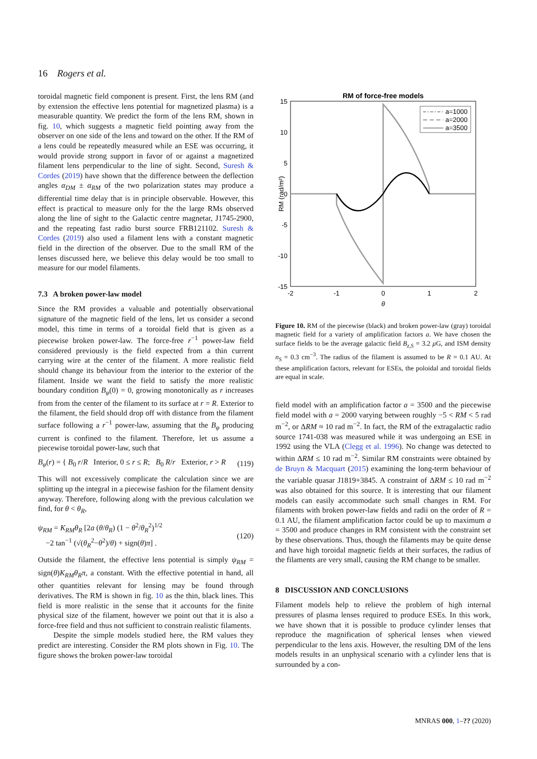16 Rogers et al.
toroidal magnetic field component is present. First, the lens RM (and by extension the effective lens potential for magnetized plasma) is a measurable quantity. We predict the form of the lens RM, shown in fig. 10, which suggests a magnetic field pointing away from the observer on one side of the lens and toward on the other. If the RM of a lens could be repeatedly measured while an ESE was occurring, it would provide strong support in favor of or against a magnetized filament lens perpendicular to the line of sight. Second, Suresh & Cordes (2019) have shown that the difference between the deflection angles α<sub>DM</sub> ± α<sub>RM</sub> of the two polarization states may produce a differential time delay that is in principle observable. However, this effect is practical to measure only for the the large RMs observed along the line of sight to the Galactic centre magnetar, J1745-2900, and the repeating fast radio burst source FRB121102. Suresh & Cordes (2019) also used a filament lens with a constant magnetic field in the direction of the observer. Due to the small RM of the lenses discussed here, we believe this delay would be too small to measure for our model filaments.
7.3 A broken power-law model
Since the RM provides a valuable and potentially observational signature of the magnetic field of the lens, let us consider a second model, this time in terms of a toroidal field that is given as a piecewise broken power-law. The force-free r<sup>−1</sup> power-law field considered previously is the field expected from a thin current carrying wire at the center of the filament. A more realistic field should change its behaviour from the interior to the exterior of the filament. Inside we want the field to satisfy the more realistic boundary condition B<sub>φ</sub>(0) = 0, growing monotonically as r increases from from the center of the filament to its surface at r = R. Exterior to the filament, the field should drop off with distance from the filament surface following a r<sup>−1</sup> power-law, assuming that the B<sub>φ</sub> producing current is confined to the filament. Therefore, let us assume a piecewise toroidal power-law, such that
B<sub>φ</sub>(r) = { B<sub>0</sub> r/R Interior, 0 ≤ r ≤ R; B<sub>0</sub> R/r Exterior, r > R (119)
This will not excessively complicate the calculation since we are splitting up the integral in a piecewise fashion for the filament density anyway. Therefore, following along with the previous calculation we find, for θ < θ<sub>R</sub>,
ψ<sub>RM</sub> = K<sub>RM</sub>θ<sub>R</sub> [2a (θ/θ<sub>R</sub>) (1 − θ<sup>2</sup>/θ<sub>R</sub><sup>2</sup>)<sup>1/2</sup>
−2 tan<sup>−1</sup> (√(θ<sub>R</sub><sup>2</sup>−θ<sup>2</sup>)/θ) + sign(θ)π] . (120)
Outside the filament, the effective lens potential is simply ψ<sub>RM</sub> = sign(θ)K<sub>RM</sub>θ<sub>R</sub>π, a constant. With the effective potential in hand, all other quantities relevant for lensing may be found through derivatives. The RM is shown in fig. 10 as the thin, black lines. This field is more realistic in the sense that it accounts for the finite physical size of the filament, however we point out that it is also a force-free field and thus not sufficient to constrain realistic filaments.
Despite the simple models studied here, the RM values they predict are interesting. Consider the RM plots shown in Fig. 10. The figure shows the broken power-law toroidal
RM of force-free models
15
10
5
0
-5
-10
-15
-2
-1
0
1
2
θ
RM (rad/m²)
a=1000
a=2000
a=3500
Figure 10. RM of the piecewise (black) and broken power-law (gray) toroidal magnetic field for a variety of amplification factors a. We have chosen the surface fields to be the average galactic field B<sub>z,S</sub> = 3.2 μ G, and ISM density n<sub>S</sub> = 0.3 cm<sup>−3</sup>. The radius of the filament is assumed to be R = 0.1 AU. At these amplification factors, relevant for ESEs, the poloidal and toroidal fields are equal in scale.
field model with an amplification factor a = 3500 and the piecewise field model with a = 2000 varying between roughly −5 < RM < 5 rad m<sup>−2</sup>, or ΔRM ≈ 10 rad m<sup>−2</sup>. In fact, the RM of the extragalactic radio source 1741-038 was measured while it was undergoing an ESE in 1992 using the VLA (Clegg et al. 1996). No change was detected to within ΔRM ≤ 10 rad m<sup>−2</sup>. Similar RM constraints were obtained by de Bruyn & Macquart (2015) examining the long-term behaviour of the variable quasar J1819+3845. A constraint of ΔRM ≤ 10 rad m<sup>−2</sup> was also obtained for this source. It is interesting that our filament models can easily accommodate such small changes in RM. For filaments with broken power-law fields and radii on the order of R = 0.1 AU, the filament amplification factor could be up to maximum a = 3500 and produce changes in RM consistent with the constraint set by these observations. Thus, though the filaments may be quite dense and have high toroidal magnetic fields at their surfaces, the radius of the filaments are very small, causing the RM change to be smaller.
8 DISCUSSION AND CONCLUSIONS
Filament models help to relieve the problem of high internal pressures of plasma lenses required to produce ESEs. In this work, we have shown that it is possible to produce cylinder lenses that reproduce the magnification of spherical lenses when viewed perpendicular to the lens axis. However, the resulting DM of the lens models results in an unphysical scenario with a cylinder lens that is surrounded by a con-
MNRAS 000, 1–?? (2020)